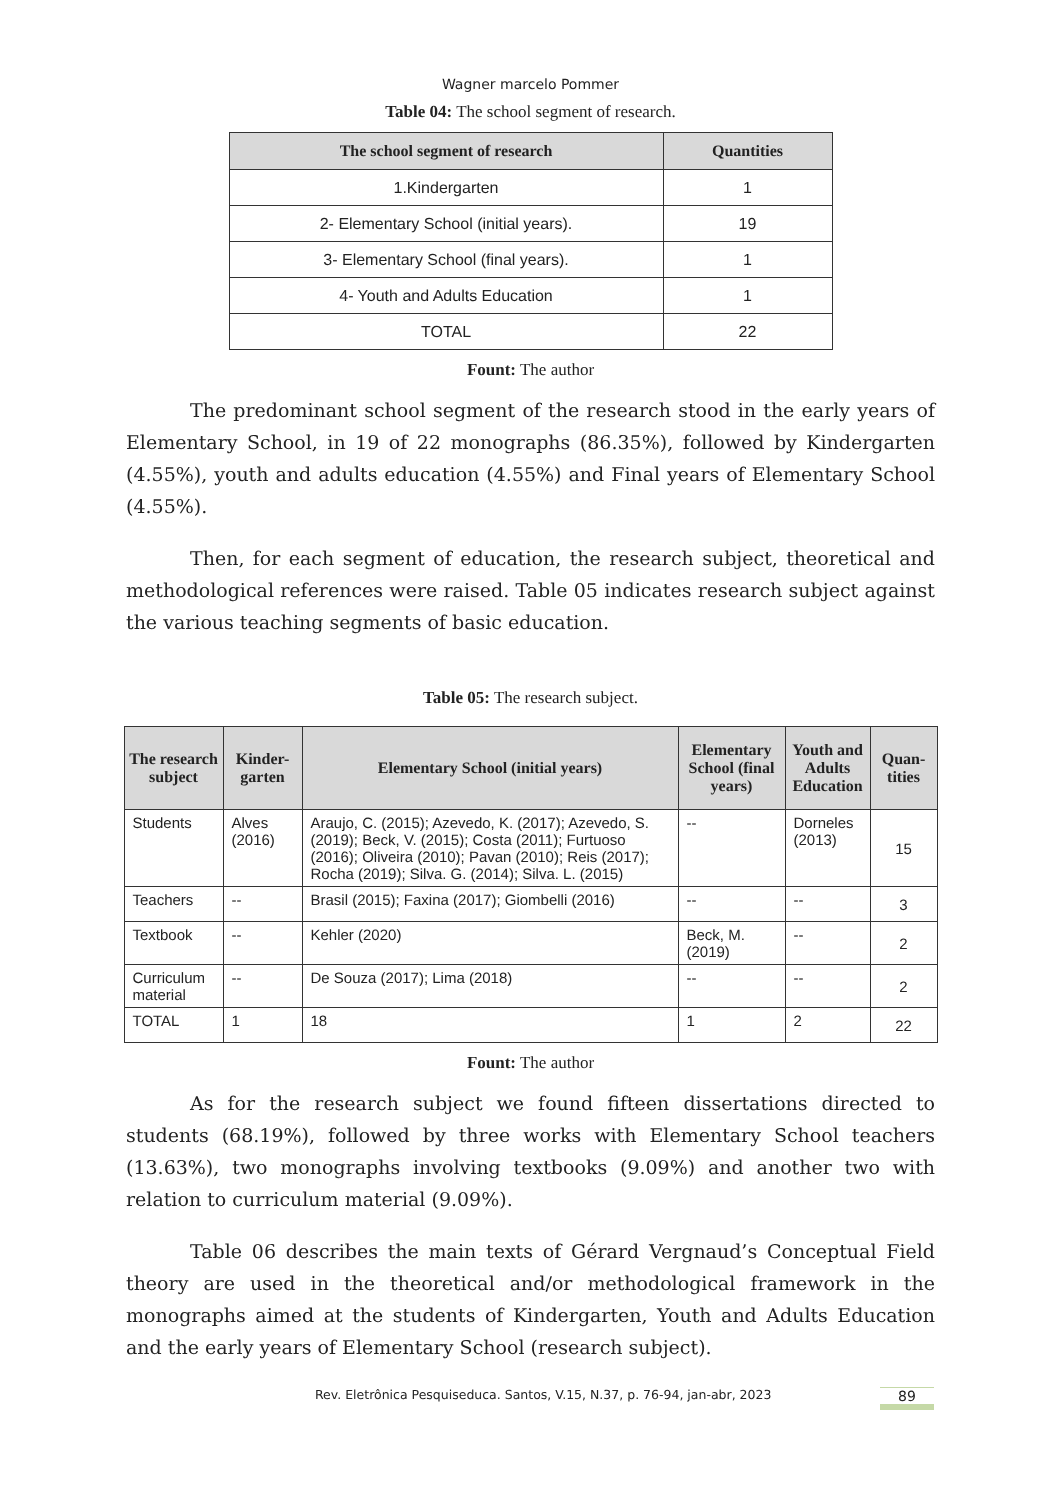Wagner marcelo Pommer
Table 04: The school segment of research.
| The school segment of research | Quantities |
| --- | --- |
| 1.Kindergarten | 1 |
| 2- Elementary School (initial years). | 19 |
| 3- Elementary School (final years). | 1 |
| 4- Youth and Adults Education | 1 |
| TOTAL | 22 |
Fount: The author
The predominant school segment of the research stood in the early years of Elementary School, in 19 of 22 monographs (86.35%), followed by Kindergarten (4.55%), youth and adults education (4.55%) and Final years of Elementary School (4.55%).
Then, for each segment of education, the research subject, theoretical and methodological references were raised. Table 05 indicates research subject against the various teaching segments of basic education.
Table 05: The research subject.
| The research subject | Kinder-garten | Elementary School (initial years) | Elementary School (final years) | Youth and Adults Education | Quan-tities |
| --- | --- | --- | --- | --- | --- |
| Students | Alves (2016) | Araujo, C. (2015); Azevedo, K. (2017); Azevedo, S. (2019); Beck, V. (2015); Costa (2011); Furtuoso (2016); Oliveira (2010); Pavan (2010); Reis (2017); Rocha (2019); Silva. G. (2014); Silva. L. (2015) | -- | Dorneles (2013) | 15 |
| Teachers | -- | Brasil (2015); Faxina (2017); Giombelli (2016) | -- | -- | 3 |
| Textbook | -- | Kehler (2020) | Beck, M. (2019) | -- | 2 |
| Curriculum material | -- | De Souza (2017); Lima (2018) | -- | -- | 2 |
| TOTAL | 1 | 18 | 1 | 2 | 22 |
Fount: The author
As for the research subject we found fifteen dissertations directed to students (68.19%), followed by three works with Elementary School teachers (13.63%), two monographs involving textbooks (9.09%) and another two with relation to curriculum material (9.09%).
Table 06 describes the main texts of Gérard Vergnaud’s Conceptual Field theory are used in the theoretical and/or methodological framework in the monographs aimed at the students of Kindergarten, Youth and Adults Education and the early years of Elementary School (research subject).
Rev. Eletrônica Pesquiseduca. Santos, V.15, N.37, p. 76-94, jan-abr, 2023
89